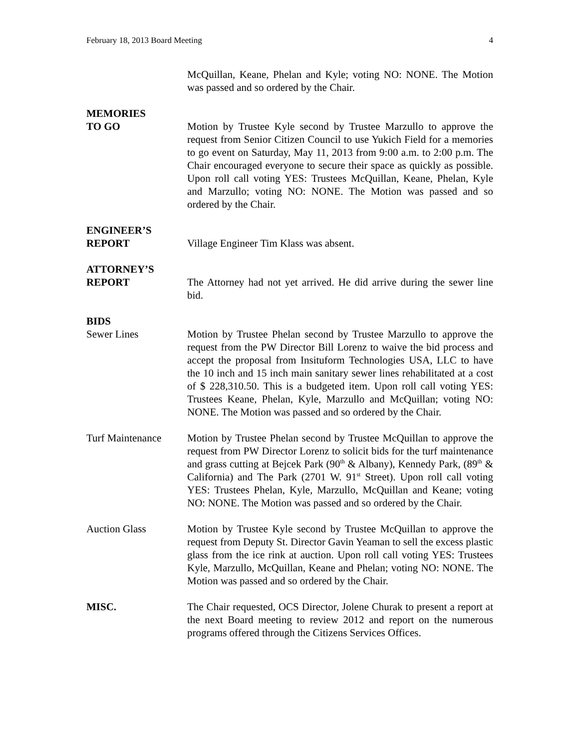February 18, 2013 Board Meeting 4
McQuillan, Keane, Phelan and Kyle; voting NO: NONE. The Motion was passed and so ordered by the Chair.
MEMORIES
TO GO
Motion by Trustee Kyle second by Trustee Marzullo to approve the request from Senior Citizen Council to use Yukich Field for a memories to go event on Saturday, May 11, 2013 from 9:00 a.m. to 2:00 p.m. The Chair encouraged everyone to secure their space as quickly as possible. Upon roll call voting YES: Trustees McQuillan, Keane, Phelan, Kyle and Marzullo; voting NO: NONE. The Motion was passed and so ordered by the Chair.
ENGINEER’S
REPORT
Village Engineer Tim Klass was absent.
ATTORNEY’S
REPORT
The Attorney had not yet arrived. He did arrive during the sewer line bid.
BIDS
Sewer Lines Motion by Trustee Phelan second by Trustee Marzullo to approve the request from the PW Director Bill Lorenz to waive the bid process and accept the proposal from Insituform Technologies USA, LLC to have the 10 inch and 15 inch main sanitary sewer lines rehabilitated at a cost of $ 228,310.50. This is a budgeted item. Upon roll call voting YES: Trustees Keane, Phelan, Kyle, Marzullo and McQuillan; voting NO: NONE. The Motion was passed and so ordered by the Chair.
Turf Maintenance Motion by Trustee Phelan second by Trustee McQuillan to approve the request from PW Director Lorenz to solicit bids for the turf maintenance and grass cutting at Bejcek Park (90<sup>th</sup> & Albany), Kennedy Park, (89<sup>th</sup> & California) and The Park (2701 W. 91<sup>st</sup> Street). Upon roll call voting YES: Trustees Phelan, Kyle, Marzullo, McQuillan and Keane; voting NO: NONE. The Motion was passed and so ordered by the Chair.
Auction Glass Motion by Trustee Kyle second by Trustee McQuillan to approve the request from Deputy St. Director Gavin Yeaman to sell the excess plastic glass from the ice rink at auction. Upon roll call voting YES: Trustees Kyle, Marzullo, McQuillan, Keane and Phelan; voting NO: NONE. The Motion was passed and so ordered by the Chair.
MISC. The Chair requested, OCS Director, Jolene Churak to present a report at the next Board meeting to review 2012 and report on the numerous programs offered through the Citizens Services Offices.